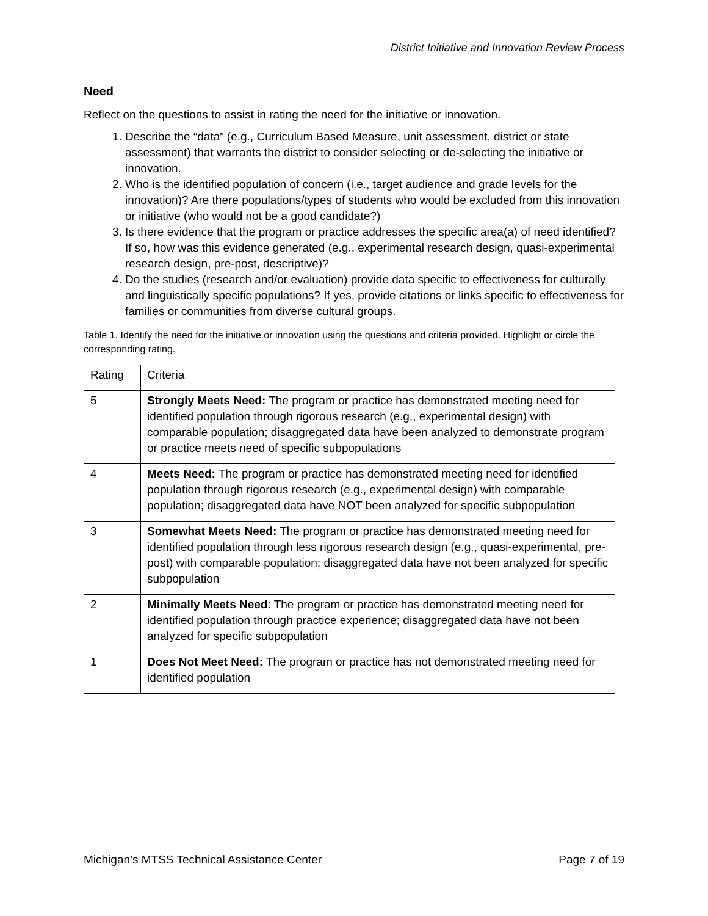District Initiative and Innovation Review Process
Need
Reflect on the questions to assist in rating the need for the initiative or innovation.
1. Describe the “data” (e.g., Curriculum Based Measure, unit assessment, district or state assessment) that warrants the district to consider selecting or de-selecting the initiative or innovation.
2. Who is the identified population of concern (i.e., target audience and grade levels for the innovation)? Are there populations/types of students who would be excluded from this innovation or initiative (who would not be a good candidate?)
3. Is there evidence that the program or practice addresses the specific area(a) of need identified? If so, how was this evidence generated (e.g., experimental research design, quasi-experimental research design, pre-post, descriptive)?
4. Do the studies (research and/or evaluation) provide data specific to effectiveness for culturally and linguistically specific populations? If yes, provide citations or links specific to effectiveness for families or communities from diverse cultural groups.
Table 1. Identify the need for the initiative or innovation using the questions and criteria provided. Highlight or circle the corresponding rating.
| Rating | Criteria |
| 5 | Strongly Meets Need: The program or practice has demonstrated meeting need for identified population through rigorous research (e.g., experimental design) with comparable population; disaggregated data have been analyzed to demonstrate program or practice meets need of specific subpopulations |
| 4 | Meets Need: The program or practice has demonstrated meeting need for identified population through rigorous research (e.g., experimental design) with comparable population; disaggregated data have NOT been analyzed for specific subpopulation |
| 3 | Somewhat Meets Need: The program or practice has demonstrated meeting need for identified population through less rigorous research design (e.g., quasi-experimental, pre-post) with comparable population; disaggregated data have not been analyzed for specific subpopulation |
| 2 | Minimally Meets Need : The program or practice has demonstrated meeting need for identified population through practice experience; disaggregated data have not been analyzed for specific subpopulation |
| 1 | Does Not Meet Need: The program or practice has not demonstrated meeting need for identified population |
Michigan’s MTSS Technical Assistance Center Page 7 of 19